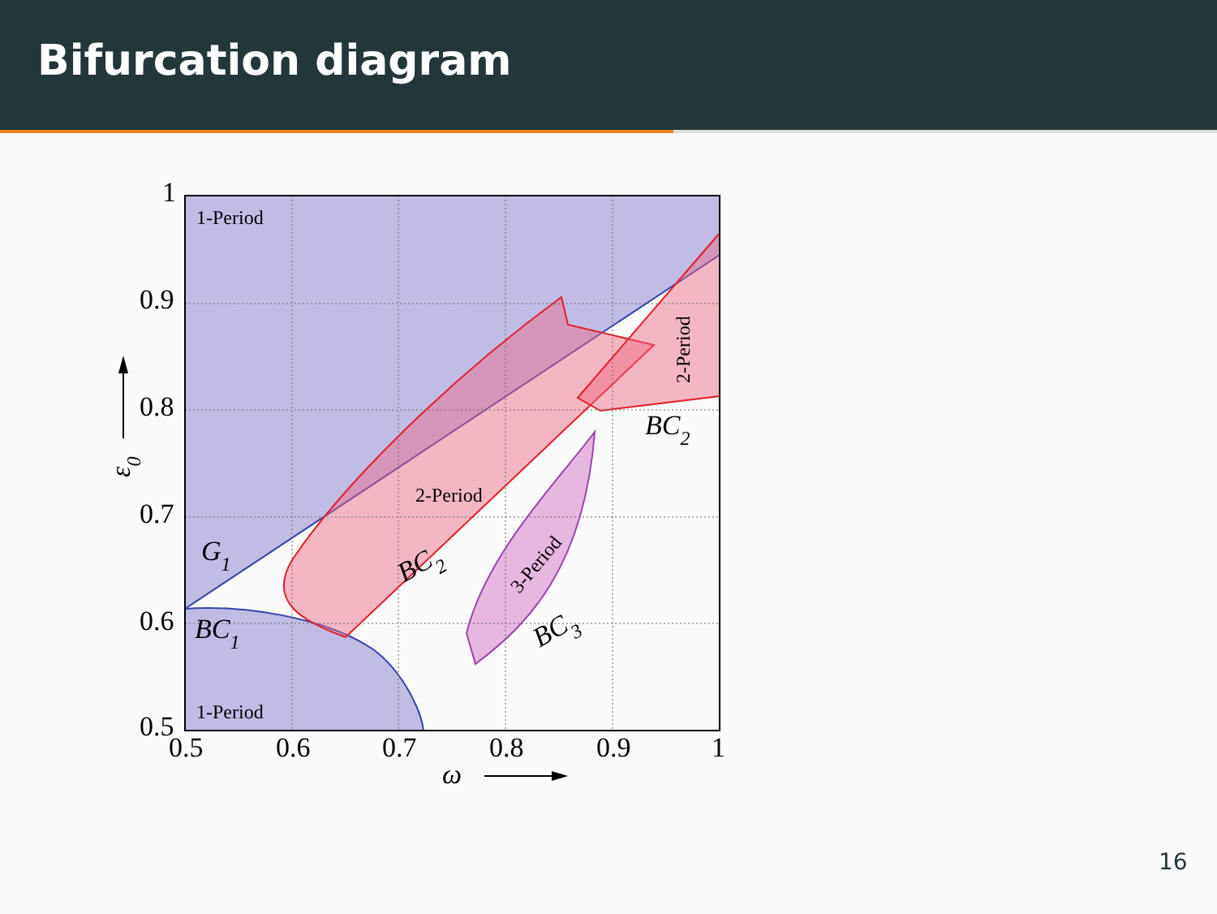Bifurcation diagram
1
0.9
0.8
0.7
0.6
0.5
0.5
0.6
0.7
0.8
0.9
1
1-Period
1-Period
2-Period
2-Period
3-Period
G1
BC1
BC2
BC2
BC3
ω
ε0
16